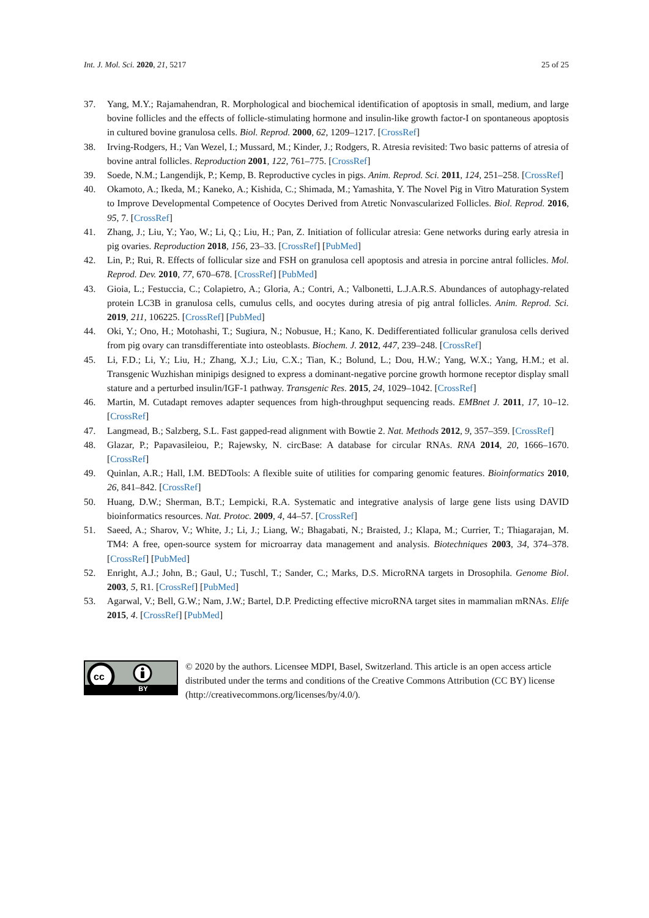Int. J. Mol. Sci. 2020, 21, 5217 25 of 25
37. Yang, M.Y.; Rajamahendran, R. Morphological and biochemical identification of apoptosis in small, medium, and large bovine follicles and the effects of follicle-stimulating hormone and insulin-like growth factor-I on spontaneous apoptosis in cultured bovine granulosa cells. Biol. Reprod. 2000, 62, 1209–1217. [CrossRef]
38. Irving-Rodgers, H.; Van Wezel, I.; Mussard, M.; Kinder, J.; Rodgers, R. Atresia revisited: Two basic patterns of atresia of bovine antral follicles. Reproduction 2001, 122, 761–775. [CrossRef]
39. Soede, N.M.; Langendijk, P.; Kemp, B. Reproductive cycles in pigs. Anim. Reprod. Sci. 2011, 124, 251–258. [CrossRef]
40. Okamoto, A.; Ikeda, M.; Kaneko, A.; Kishida, C.; Shimada, M.; Yamashita, Y. The Novel Pig in Vitro Maturation System to Improve Developmental Competence of Oocytes Derived from Atretic Nonvascularized Follicles. Biol. Reprod. 2016, 95, 7. [CrossRef]
41. Zhang, J.; Liu, Y.; Yao, W.; Li, Q.; Liu, H.; Pan, Z. Initiation of follicular atresia: Gene networks during early atresia in pig ovaries. Reproduction 2018, 156, 23–33. [CrossRef] [PubMed]
42. Lin, P.; Rui, R. Effects of follicular size and FSH on granulosa cell apoptosis and atresia in porcine antral follicles. Mol. Reprod. Dev. 2010, 77, 670–678. [CrossRef] [PubMed]
43. Gioia, L.; Festuccia, C.; Colapietro, A.; Gloria, A.; Contri, A.; Valbonetti, L.J.A.R.S. Abundances of autophagy-related protein LC3B in granulosa cells, cumulus cells, and oocytes during atresia of pig antral follicles. Anim. Reprod. Sci. 2019, 211, 106225. [CrossRef] [PubMed]
44. Oki, Y.; Ono, H.; Motohashi, T.; Sugiura, N.; Nobusue, H.; Kano, K. Dedifferentiated follicular granulosa cells derived from pig ovary can transdifferentiate into osteoblasts. Biochem. J. 2012, 447, 239–248. [CrossRef]
45. Li, F.D.; Li, Y.; Liu, H.; Zhang, X.J.; Liu, C.X.; Tian, K.; Bolund, L.; Dou, H.W.; Yang, W.X.; Yang, H.M.; et al. Transgenic Wuzhishan minipigs designed to express a dominant-negative porcine growth hormone receptor display small stature and a perturbed insulin/IGF-1 pathway. Transgenic Res. 2015, 24, 1029–1042. [CrossRef]
46. Martin, M. Cutadapt removes adapter sequences from high-throughput sequencing reads. EMBnet J. 2011, 17, 10–12. [CrossRef]
47. Langmead, B.; Salzberg, S.L. Fast gapped-read alignment with Bowtie 2. Nat. Methods 2012, 9, 357–359. [CrossRef]
48. Glazar, P.; Papavasileiou, P.; Rajewsky, N. circBase: A database for circular RNAs. RNA 2014, 20, 1666–1670. [CrossRef]
49. Quinlan, A.R.; Hall, I.M. BEDTools: A flexible suite of utilities for comparing genomic features. Bioinformatics 2010, 26, 841–842. [CrossRef]
50. Huang, D.W.; Sherman, B.T.; Lempicki, R.A. Systematic and integrative analysis of large gene lists using DAVID bioinformatics resources. Nat. Protoc. 2009, 4, 44–57. [CrossRef]
51. Saeed, A.; Sharov, V.; White, J.; Li, J.; Liang, W.; Bhagabati, N.; Braisted, J.; Klapa, M.; Currier, T.; Thiagarajan, M. TM4: A free, open-source system for microarray data management and analysis. Biotechniques 2003, 34, 374–378. [CrossRef] [PubMed]
52. Enright, A.J.; John, B.; Gaul, U.; Tuschl, T.; Sander, C.; Marks, D.S. MicroRNA targets in Drosophila. Genome Biol. 2003, 5, R1. [CrossRef] [PubMed]
53. Agarwal, V.; Bell, G.W.; Nam, J.W.; Bartel, D.P. Predicting effective microRNA target sites in mammalian mRNAs. Elife 2015, 4. [CrossRef] [PubMed]
cc
BY
© 2020 by the authors. Licensee MDPI, Basel, Switzerland. This article is an open access article distributed under the terms and conditions of the Creative Commons Attribution (CC BY) license (http://creativecommons.org/licenses/by/4.0/).